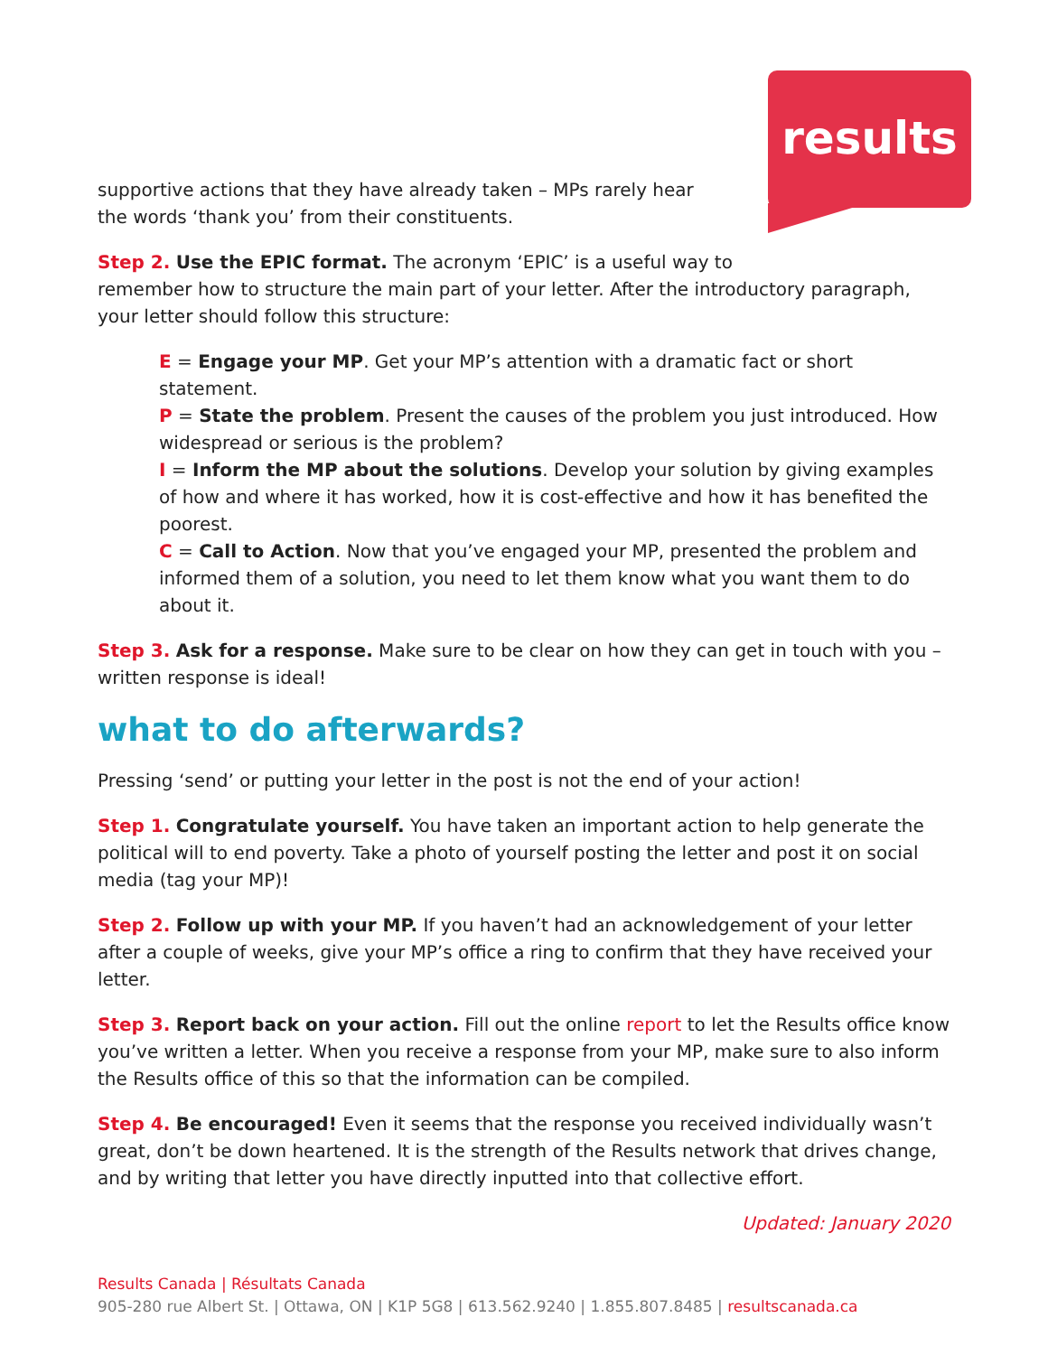results
supportive actions that they have already taken – MPs rarely hear the words ‘thank you’ from their constituents.
Step 2. Use the EPIC format. The acronym ‘EPIC’ is a useful way to
remember how to structure the main part of your letter. After the introductory paragraph, your letter should follow this structure:
E = Engage your MP. Get your MP’s attention with a dramatic fact or short statement.
P = State the problem. Present the causes of the problem you just introduced. How widespread or serious is the problem?
I = Inform the MP about the solutions. Develop your solution by giving examples of how and where it has worked, how it is cost-effective and how it has benefited the poorest.
C = Call to Action. Now that you’ve engaged your MP, presented the problem and informed them of a solution, you need to let them know what you want them to do about it.
Step 3. Ask for a response. Make sure to be clear on how they can get in touch with you – written response is ideal!
what to do afterwards?
Pressing ‘send’ or putting your letter in the post is not the end of your action!
Step 1. Congratulate yourself. You have taken an important action to help generate the political will to end poverty. Take a photo of yourself posting the letter and post it on social media (tag your MP)!
Step 2. Follow up with your MP. If you haven’t had an acknowledgement of your letter after a couple of weeks, give your MP’s office a ring to confirm that they have received your letter.
Step 3. Report back on your action. Fill out the online report to let the Results office know you’ve written a letter. When you receive a response from your MP, make sure to also inform the Results office of this so that the information can be compiled.
Step 4. Be encouraged! Even it seems that the response you received individually wasn’t great, don’t be down heartened. It is the strength of the Results network that drives change, and by writing that letter you have directly inputted into that collective effort.
Updated: January 2020
Results Canada | Résultats Canada
905-280 rue Albert St. | Ottawa, ON | K1P 5G8 | 613.562.9240 | 1.855.807.8485 | resultscanada.ca